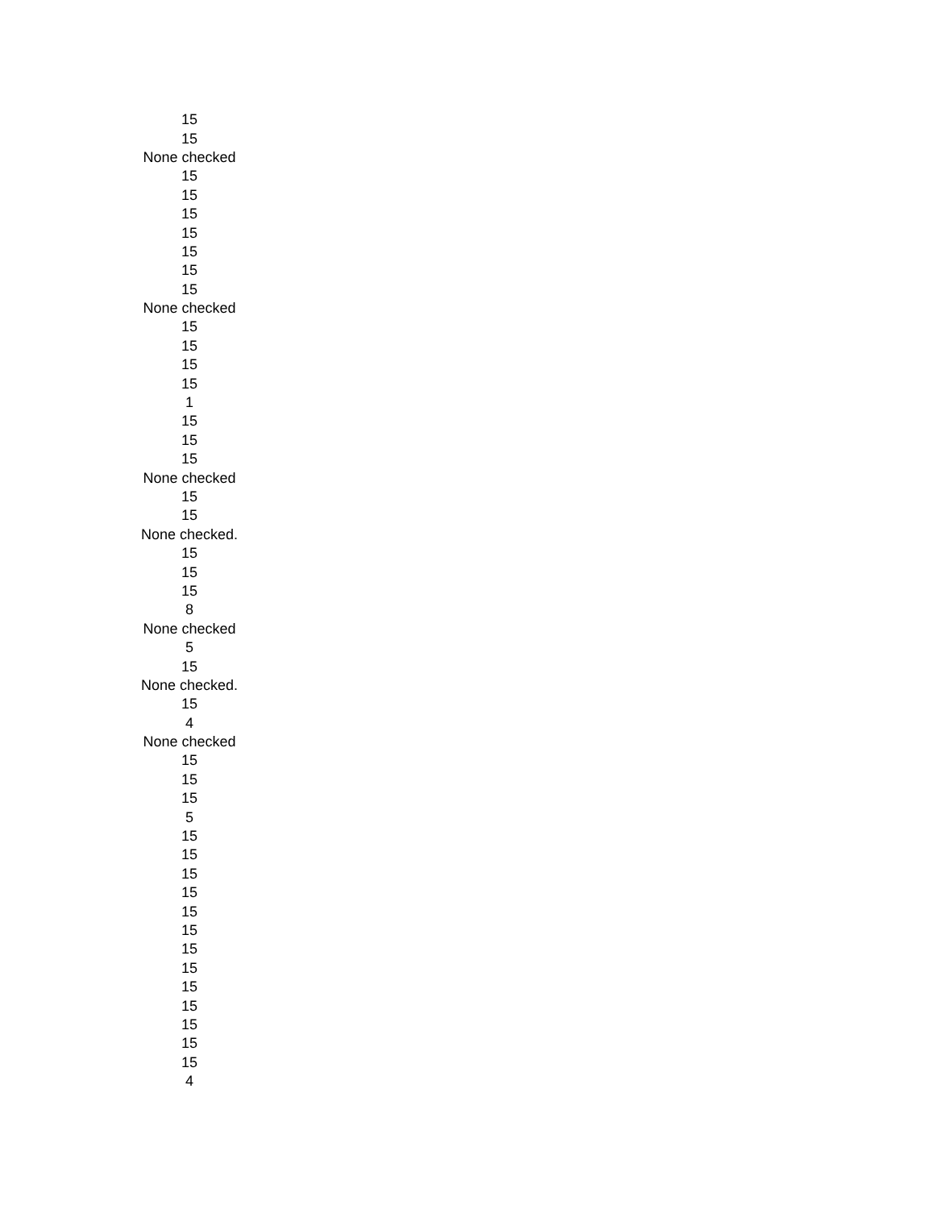| 15 |
| 15 |
| None checked |
| 15 |
| 15 |
| 15 |
| 15 |
| 15 |
| 15 |
| 15 |
| None checked |
| 15 |
| 15 |
| 15 |
| 15 |
| 1 |
| 15 |
| 15 |
| 15 |
| None checked |
| 15 |
| 15 |
| None checked. |
| 15 |
| 15 |
| 15 |
| 8 |
| None checked |
| 5 |
| 15 |
| None checked. |
| 15 |
| 4 |
| None checked |
| 15 |
| 15 |
| 15 |
| 5 |
| 15 |
| 15 |
| 15 |
| 15 |
| 15 |
| 15 |
| 15 |
| 15 |
| 15 |
| 15 |
| 15 |
| 15 |
| 15 |
| 4 |